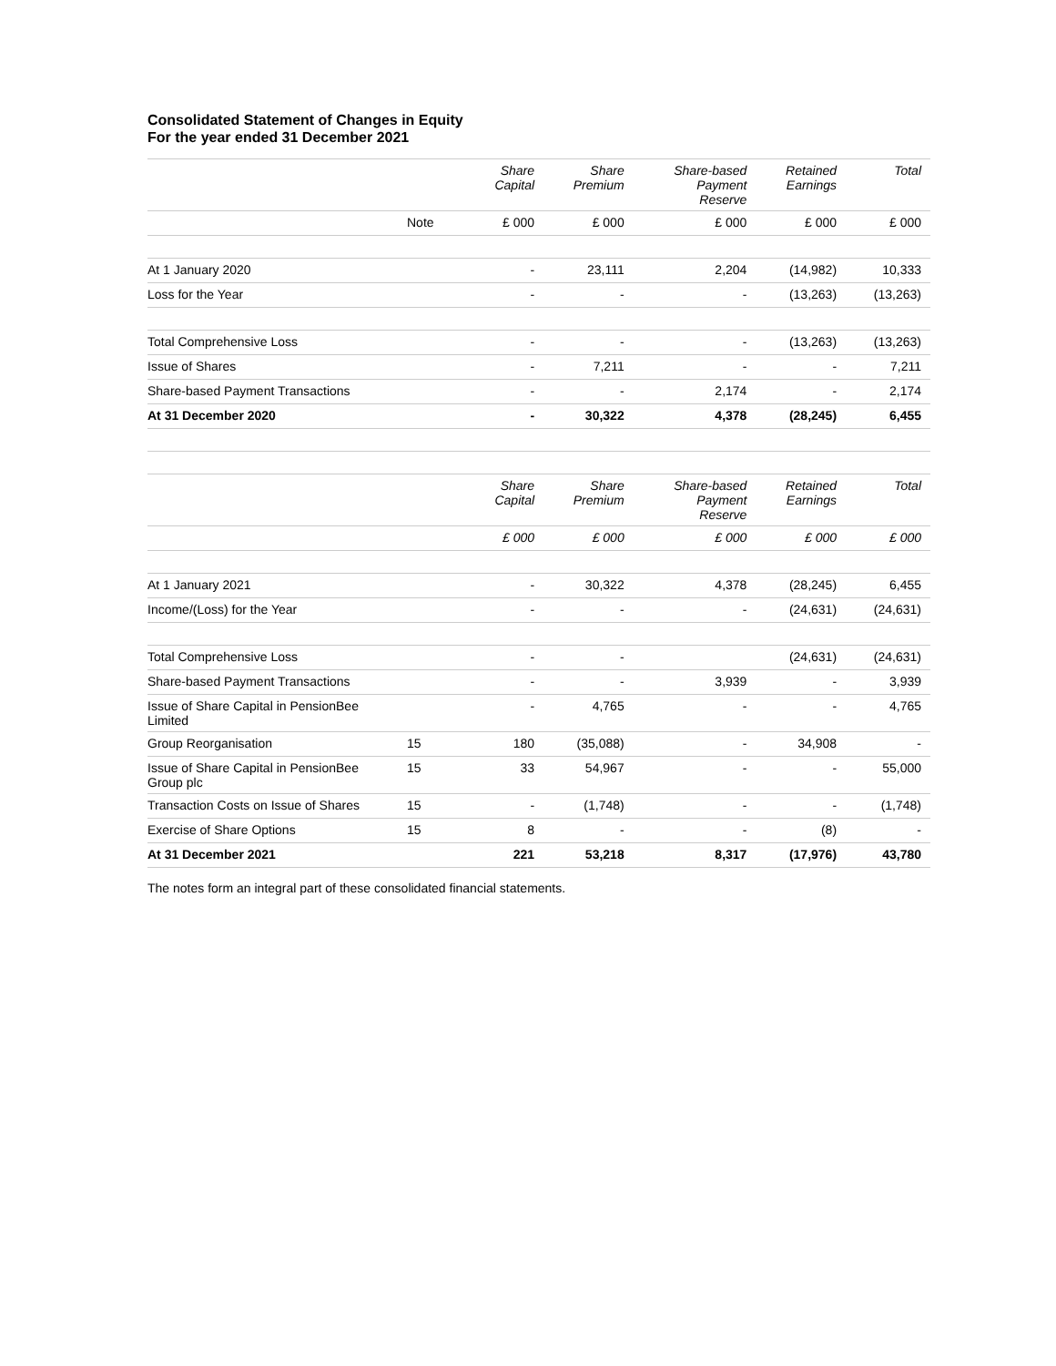Consolidated Statement of Changes in Equity
For the year ended 31 December 2021
| | | Share Capital | Share Premium | Share-based Payment Reserve | Retained Earnings | Total |
| --- | --- | --- | --- | --- | --- | --- |
| | Note | £ 000 | £ 000 | £ 000 | £ 000 | £ 000 |
| At 1 January 2020 | | - | 23,111 | 2,204 | (14,982) | 10,333 |
| Loss for the Year | | - | - | - | (13,263) | (13,263) |
| Total Comprehensive Loss | | - | - | - | (13,263) | (13,263) |
| Issue of Shares | | - | 7,211 | - | - | 7,211 |
| Share-based Payment Transactions | | - | - | 2,174 | - | 2,174 |
| At 31 December 2020 | | - | 30,322 | 4,378 | (28,245) | 6,455 |
| | | Share Capital | Share Premium | Share-based Payment Reserve | Retained Earnings | Total |
| | | £ 000 | £ 000 | £ 000 | £ 000 | £ 000 |
| At 1 January 2021 | | - | 30,322 | 4,378 | (28,245) | 6,455 |
| Income/(Loss) for the Year | | - | - | - | (24,631) | (24,631) |
| Total Comprehensive Loss | | - | - | | (24,631) | (24,631) |
| Share-based Payment Transactions | | - | - | 3,939 | - | 3,939 |
| Issue of Share Capital in PensionBee Limited | | - | 4,765 | - | - | 4,765 |
| Group Reorganisation | 15 | 180 | (35,088) | - | 34,908 | - |
| Issue of Share Capital in PensionBee Group plc | 15 | 33 | 54,967 | - | - | 55,000 |
| Transaction Costs on Issue of Shares | 15 | - | (1,748) | - | - | (1,748) |
| Exercise of Share Options | 15 | 8 | - | - | (8) | - |
| At 31 December 2021 | | 221 | 53,218 | 8,317 | (17,976) | 43,780 |
The notes form an integral part of these consolidated financial statements.